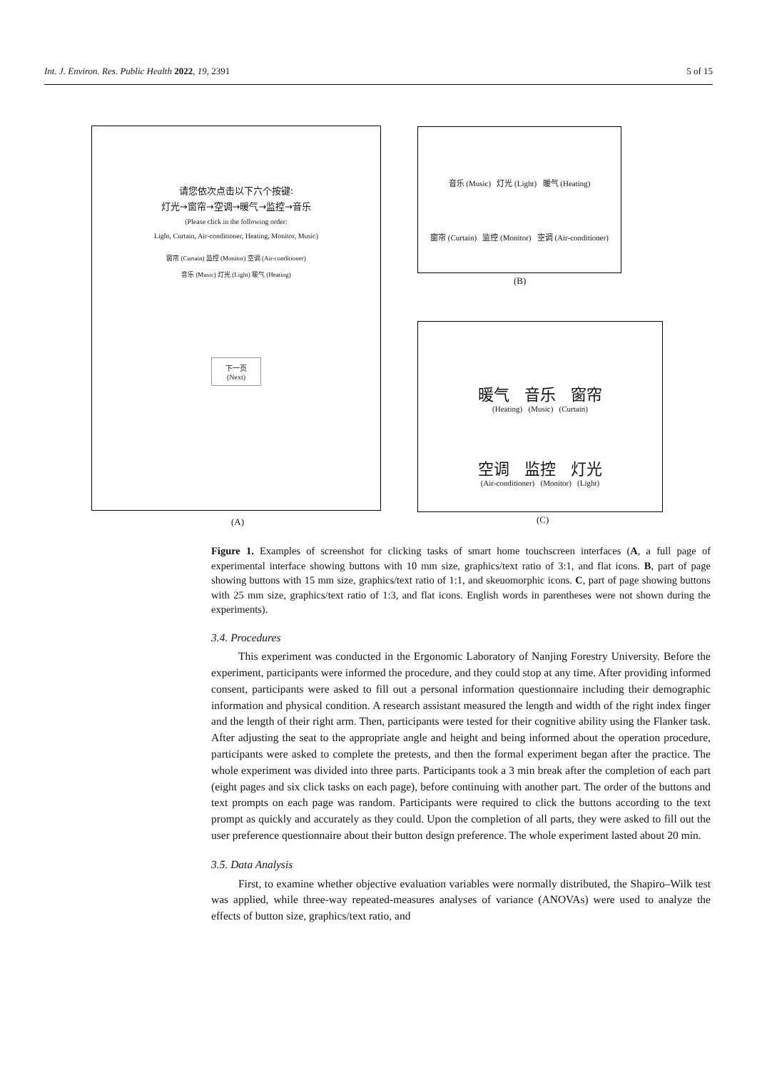Int. J. Environ. Res. Public Health 2022, 19, 2391 5 of 15
请您依次点击以下六个按键:
灯光→窗帘→空调→暖气→监控→音乐
(Please click in the following order:
Light, Curtain, Air-conditioner, Heating, Monitor, Music)
窗帘 (Curtain) 监控 (Monitor) 空调 (Air-conditioner)
音乐 (Music) 灯光 (Light) 暖气 (Heating)
下一页
(Next)
(A)
音乐 (Music) 灯光 (Light) 暖气 (Heating)
窗帘 (Curtain) 监控 (Monitor) 空调 (Air-conditioner)
(B)
暖气 音乐 窗帘
(Heating) (Music) (Curtain)
空调 监控 灯光
(Air-conditioner) (Monitor) (Light)
(C)
Figure 1. Examples of screenshot for clicking tasks of smart home touchscreen interfaces (A, a full page of experimental interface showing buttons with 10 mm size, graphics/text ratio of 3:1, and flat icons. B, part of page showing buttons with 15 mm size, graphics/text ratio of 1:1, and skeuomorphic icons. C, part of page showing buttons with 25 mm size, graphics/text ratio of 1:3, and flat icons. English words in parentheses were not shown during the experiments).
3.4. Procedures
This experiment was conducted in the Ergonomic Laboratory of Nanjing Forestry University. Before the experiment, participants were informed the procedure, and they could stop at any time. After providing informed consent, participants were asked to fill out a personal information questionnaire including their demographic information and physical condition. A research assistant measured the length and width of the right index finger and the length of their right arm. Then, participants were tested for their cognitive ability using the Flanker task. After adjusting the seat to the appropriate angle and height and being informed about the operation procedure, participants were asked to complete the pretests, and then the formal experiment began after the practice. The whole experiment was divided into three parts. Participants took a 3 min break after the completion of each part (eight pages and six click tasks on each page), before continuing with another part. The order of the buttons and text prompts on each page was random. Participants were required to click the buttons according to the text prompt as quickly and accurately as they could. Upon the completion of all parts, they were asked to fill out the user preference questionnaire about their button design preference. The whole experiment lasted about 20 min.
3.5. Data Analysis
First, to examine whether objective evaluation variables were normally distributed, the Shapiro–Wilk test was applied, while three-way repeated-measures analyses of variance (ANOVAs) were used to analyze the effects of button size, graphics/text ratio, and